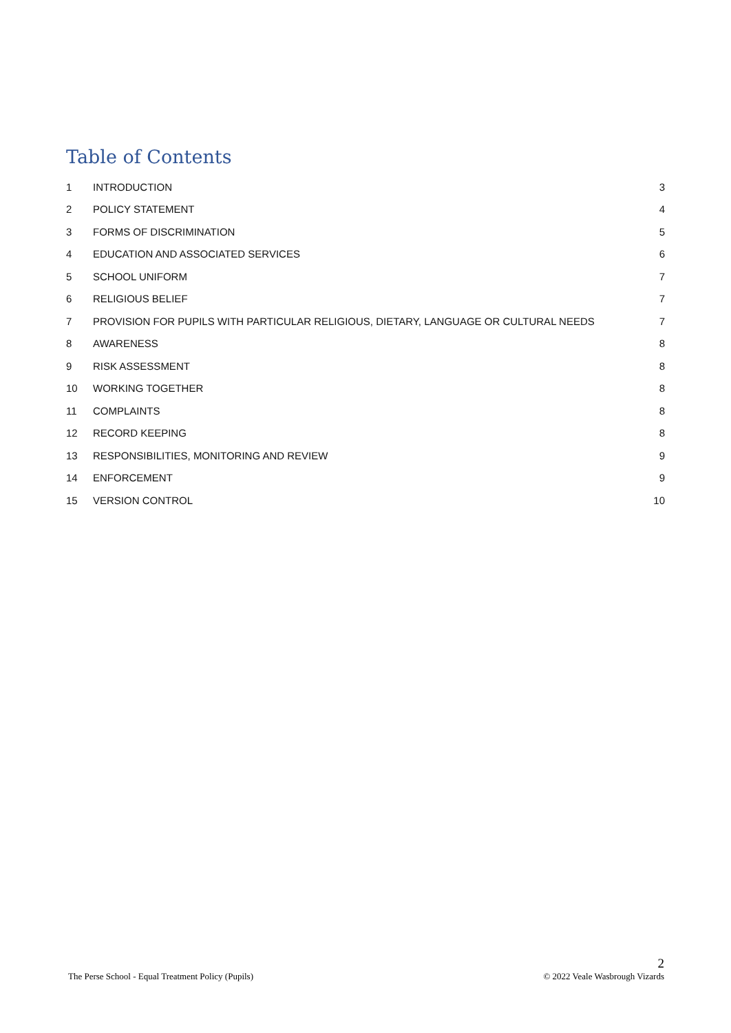Table of Contents
| 1 | INTRODUCTION | 3 |
| 2 | POLICY STATEMENT | 4 |
| 3 | FORMS OF DISCRIMINATION | 5 |
| 4 | EDUCATION AND ASSOCIATED SERVICES | 6 |
| 5 | SCHOOL UNIFORM | 7 |
| 6 | RELIGIOUS BELIEF | 7 |
| 7 | PROVISION FOR PUPILS WITH PARTICULAR RELIGIOUS, DIETARY, LANGUAGE OR CULTURAL NEEDS | 7 |
| 8 | AWARENESS | 8 |
| 9 | RISK ASSESSMENT | 8 |
| 10 | WORKING TOGETHER | 8 |
| 11 | COMPLAINTS | 8 |
| 12 | RECORD KEEPING | 8 |
| 13 | RESPONSIBILITIES, MONITORING AND REVIEW | 9 |
| 14 | ENFORCEMENT | 9 |
| 15 | VERSION CONTROL | 10 |
The Perse School - Equal Treatment Policy (Pupils)
2
© 2022 Veale Wasbrough Vizards